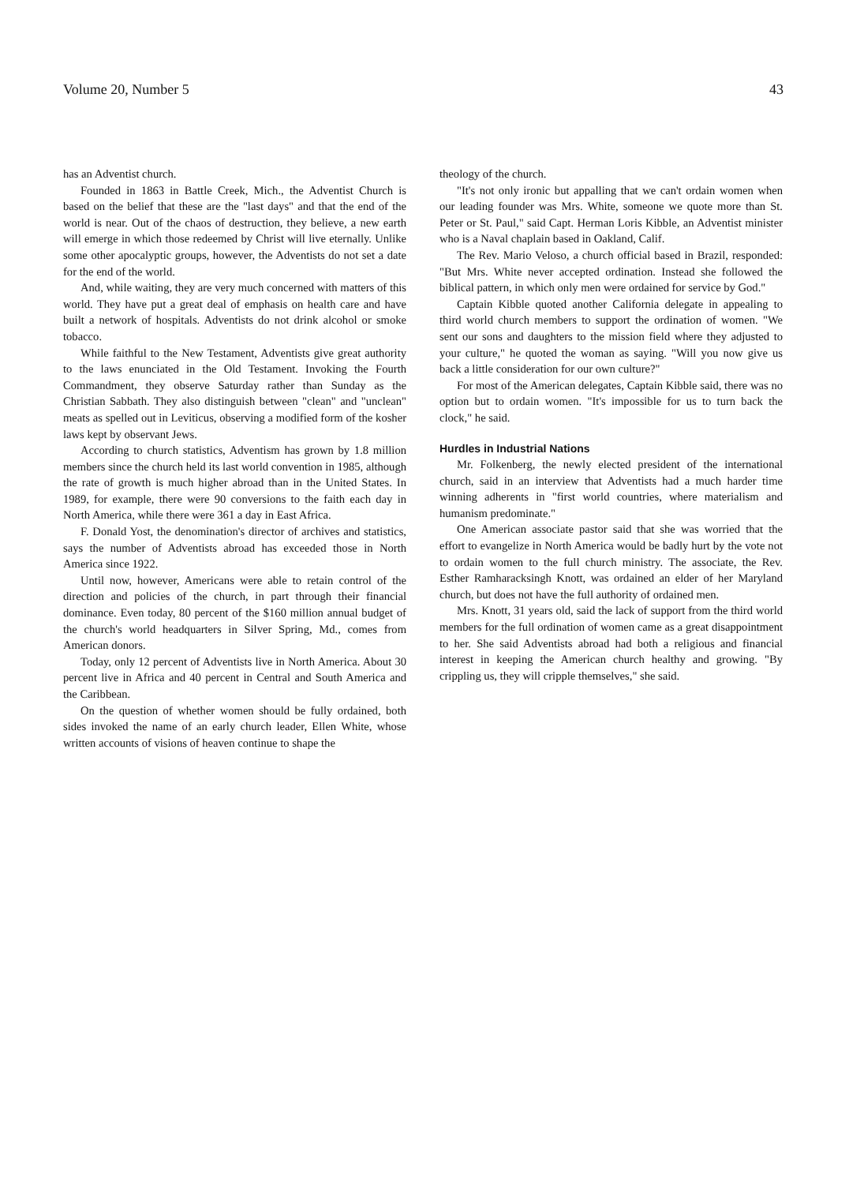Volume 20, Number 5 43
has an Adventist church.
Founded in 1863 in Battle Creek, Mich., the Adventist Church is based on the belief that these are the "last days" and that the end of the world is near. Out of the chaos of destruction, they believe, a new earth will emerge in which those redeemed by Christ will live eternally. Unlike some other apocalyptic groups, however, the Adventists do not set a date for the end of the world.
And, while waiting, they are very much concerned with matters of this world. They have put a great deal of emphasis on health care and have built a network of hospitals. Adventists do not drink alcohol or smoke tobacco.
While faithful to the New Testament, Adventists give great authority to the laws enunciated in the Old Testament. Invoking the Fourth Commandment, they observe Saturday rather than Sunday as the Christian Sabbath. They also distinguish between "clean" and "unclean" meats as spelled out in Leviticus, observing a modified form of the kosher laws kept by observant Jews.
According to church statistics, Adventism has grown by 1.8 million members since the church held its last world convention in 1985, although the rate of growth is much higher abroad than in the United States. In 1989, for example, there were 90 conversions to the faith each day in North America, while there were 361 a day in East Africa.
F. Donald Yost, the denomination's director of archives and statistics, says the number of Adventists abroad has exceeded those in North America since 1922.
Until now, however, Americans were able to retain control of the direction and policies of the church, in part through their financial dominance. Even today, 80 percent of the $160 million annual budget of the church's world headquarters in Silver Spring, Md., comes from American donors.
Today, only 12 percent of Adventists live in North America. About 30 percent live in Africa and 40 percent in Central and South America and the Caribbean.
On the question of whether women should be fully ordained, both sides invoked the name of an early church leader, Ellen White, whose written accounts of visions of heaven continue to shape the
theology of the church.
"It's not only ironic but appalling that we can't ordain women when our leading founder was Mrs. White, someone we quote more than St. Peter or St. Paul," said Capt. Herman Loris Kibble, an Adventist minister who is a Naval chaplain based in Oakland, Calif.
The Rev. Mario Veloso, a church official based in Brazil, responded: "But Mrs. White never accepted ordination. Instead she followed the biblical pattern, in which only men were ordained for service by God."
Captain Kibble quoted another California delegate in appealing to third world church members to support the ordination of women. "We sent our sons and daughters to the mission field where they adjusted to your culture," he quoted the woman as saying. "Will you now give us back a little consideration for our own culture?"
For most of the American delegates, Captain Kibble said, there was no option but to ordain women. "It's impossible for us to turn back the clock," he said.
Hurdles in Industrial Nations
Mr. Folkenberg, the newly elected president of the international church, said in an interview that Adventists had a much harder time winning adherents in "first world countries, where materialism and humanism predominate."
One American associate pastor said that she was worried that the effort to evangelize in North America would be badly hurt by the vote not to ordain women to the full church ministry. The associate, the Rev. Esther Ramharacksingh Knott, was ordained an elder of her Maryland church, but does not have the full authority of ordained men.
Mrs. Knott, 31 years old, said the lack of support from the third world members for the full ordination of women came as a great disappointment to her. She said Adventists abroad had both a religious and financial interest in keeping the American church healthy and growing. "By crippling us, they will cripple themselves," she said.